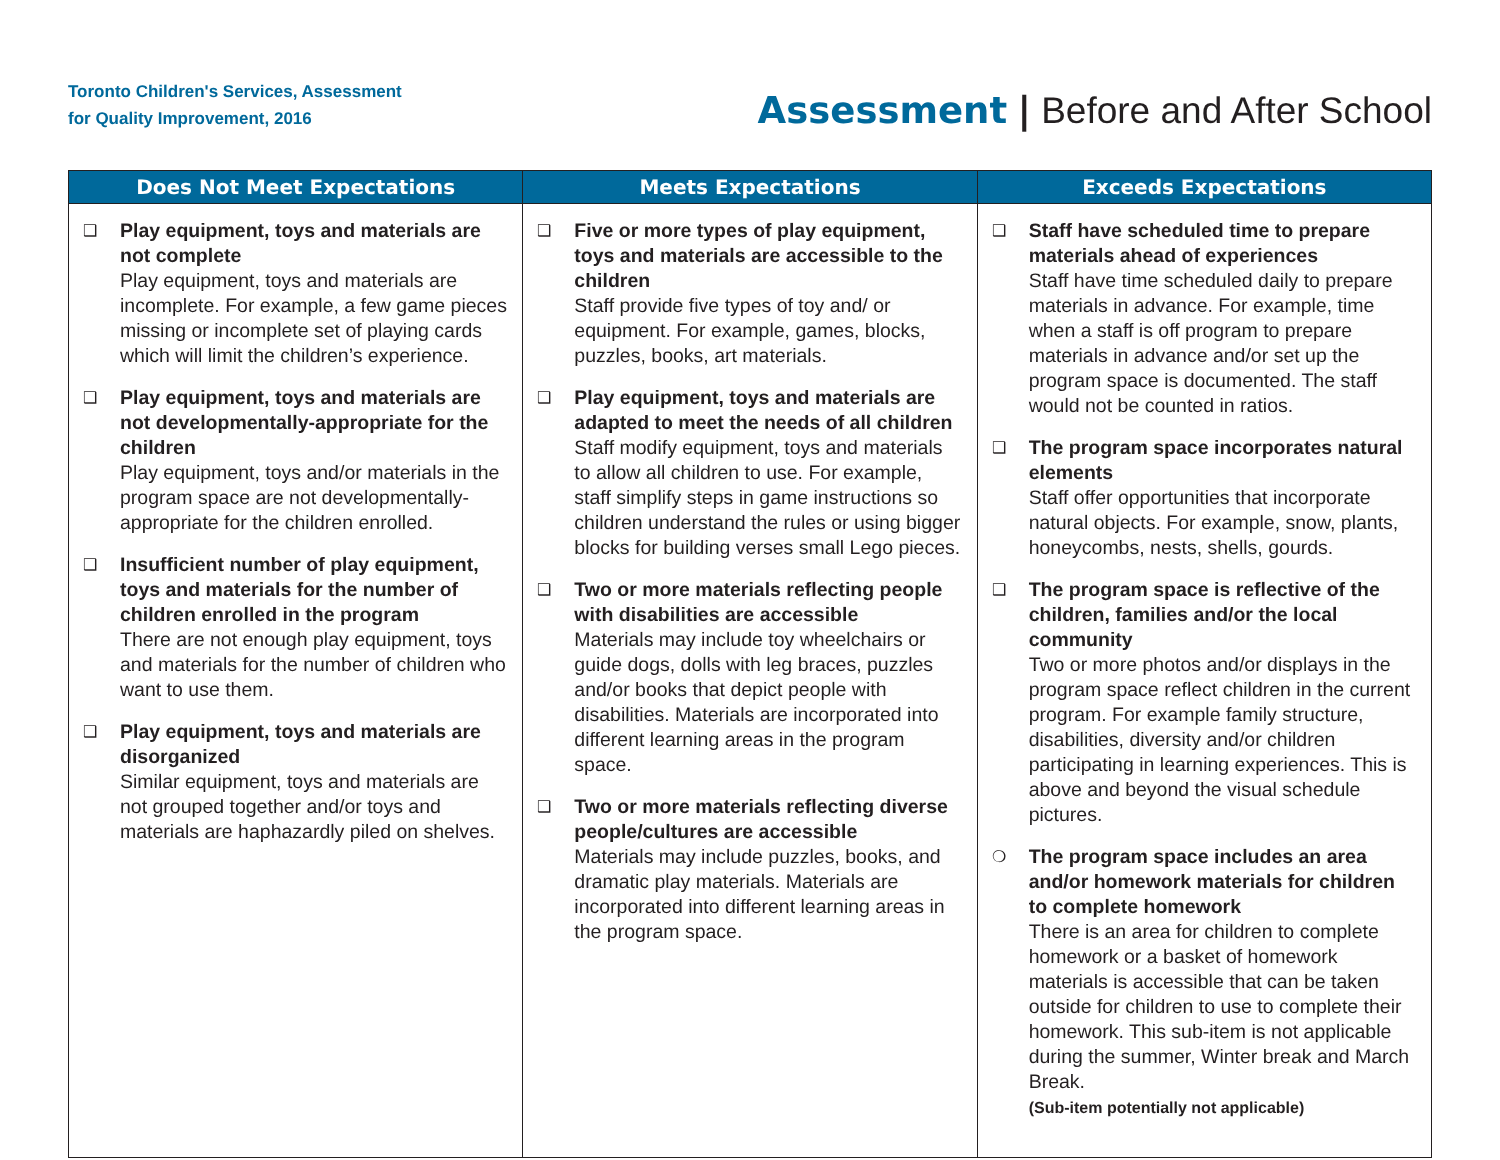Toronto Children's Services, Assessment
for Quality Improvement, 2016
Assessment | Before and After School
| Does Not Meet Expectations | Meets Expectations | Exceeds Expectations |
| --- | --- | --- |
| ❑ Play equipment, toys and materials are not complete Play equipment, toys and materials are incomplete. For example, a few game pieces missing or incomplete set of playing cards which will limit the children’s experience. ❑ Play equipment, toys and materials are not developmentally-appropriate for the children Play equipment, toys and/or materials in the program space are not developmentally-appropriate for the children enrolled. ❑ Insufficient number of play equipment, toys and materials for the number of children enrolled in the program There are not enough play equipment, toys and materials for the number of children who want to use them. ❑ Play equipment, toys and materials are disorganized Similar equipment, toys and materials are not grouped together and/or toys and materials are haphazardly piled on shelves. | ❑ Five or more types of play equipment, toys and materials are accessible to the children Staff provide five types of toy and/ or equipment. For example, games, blocks, puzzles, books, art materials. ❑ Play equipment, toys and materials are adapted to meet the needs of all children Staff modify equipment, toys and materials to allow all children to use. For example, staff simplify steps in game instructions so children understand the rules or using bigger blocks for building verses small Lego pieces. ❑ Two or more materials reflecting people with disabilities are accessible Materials may include toy wheelchairs or guide dogs, dolls with leg braces, puzzles and/or books that depict people with disabilities. Materials are incorporated into different learning areas in the program space. ❑ Two or more materials reflecting diverse people/cultures are accessible Materials may include puzzles, books, and dramatic play materials. Materials are incorporated into different learning areas in the program space. | ❑ Staff have scheduled time to prepare materials ahead of experiences Staff have time scheduled daily to prepare materials in advance. For example, time when a staff is off program to prepare materials in advance and/or set up the program space is documented. The staff would not be counted in ratios. ❑ The program space incorporates natural elements Staff offer opportunities that incorporate natural objects. For example, snow, plants, honeycombs, nests, shells, gourds. ❑ The program space is reflective of the children, families and/or the local community Two or more photos and/or displays in the program space reflect children in the current program. For example family structure, disabilities, diversity and/or children participating in learning experiences. This is above and beyond the visual schedule pictures. ❍ The program space includes an area and/or homework materials for children to complete homework There is an area for children to complete homework or a basket of homework materials is accessible that can be taken outside for children to use to complete their homework. This sub-item is not applicable during the summer, Winter break and March Break. (Sub-item potentially not applicable) |